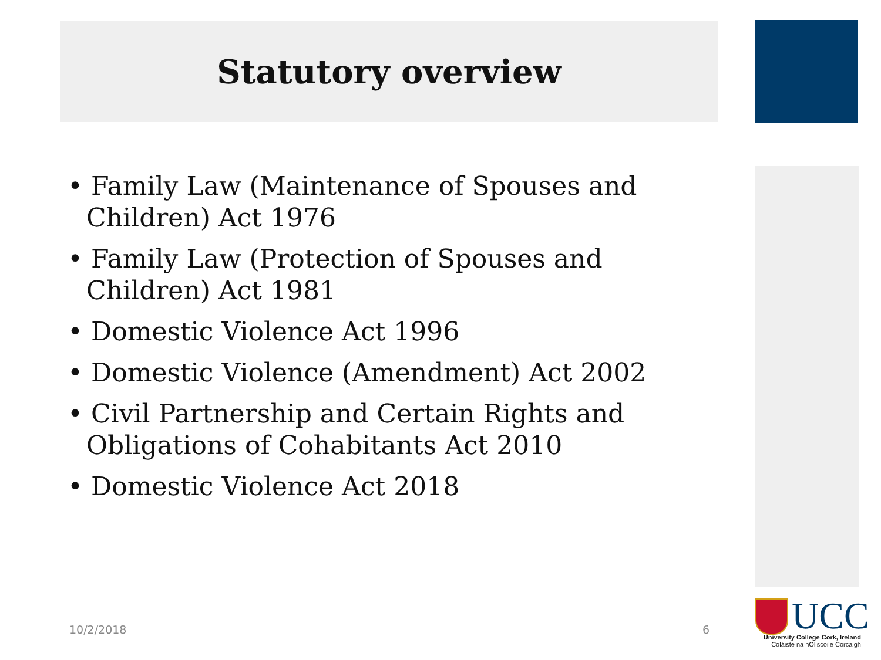Statutory overview
• Family Law (Maintenance of Spouses and Children) Act 1976
• Family Law (Protection of Spouses and Children) Act 1981
• Domestic Violence Act 1996
• Domestic Violence (Amendment) Act 2002
• Civil Partnership and Certain Rights and Obligations of Cohabitants Act 2010
• Domestic Violence Act 2018
10/2/2018 6
UCC
University College Cork, Ireland
Coláiste na hOllscoile Corcaigh